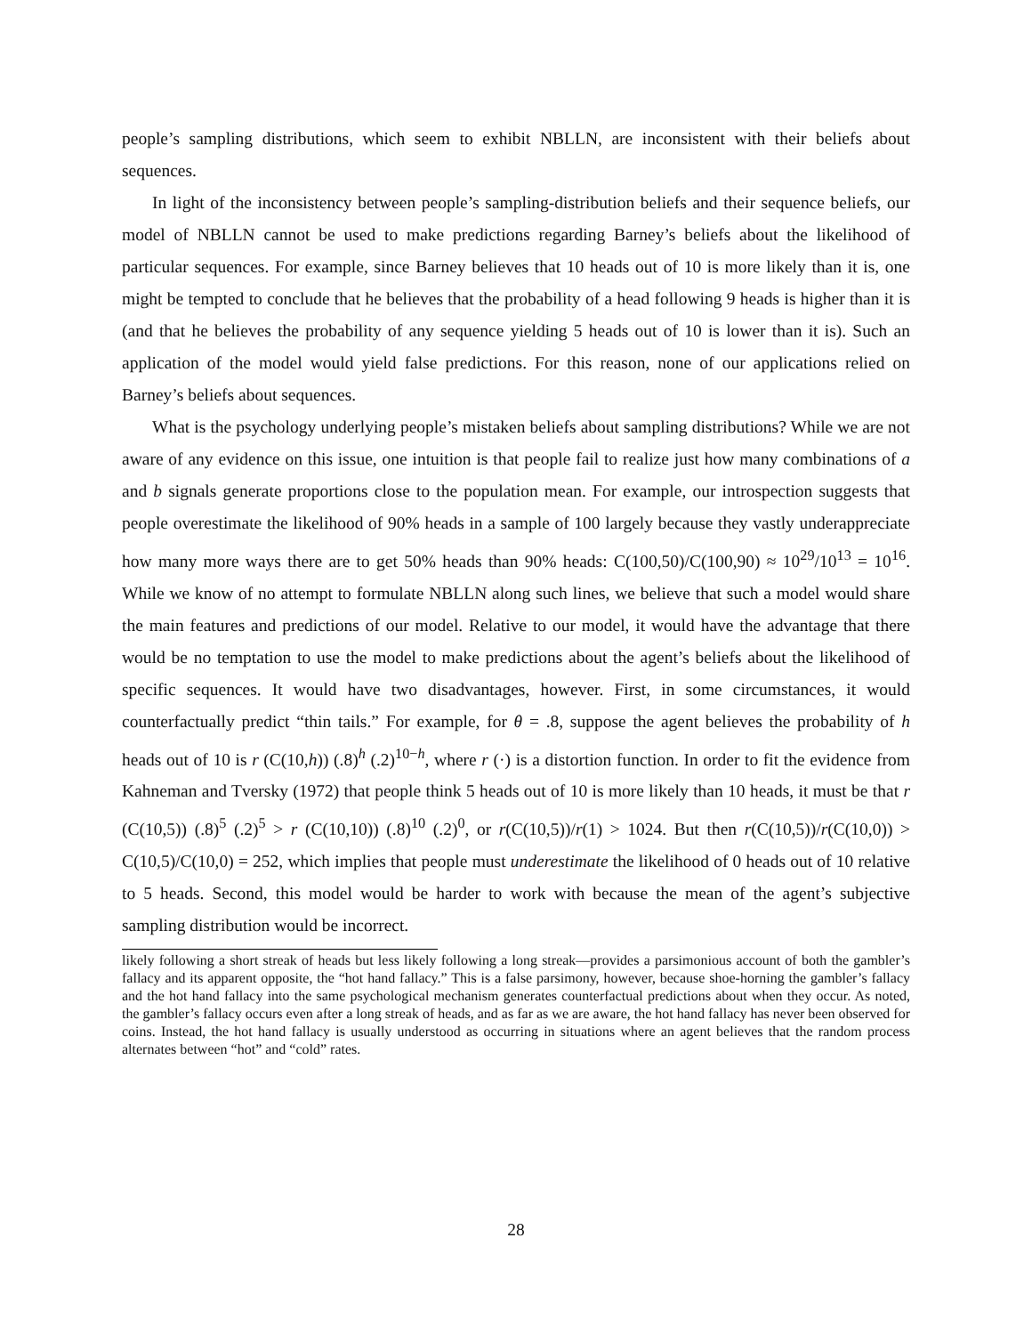people’s sampling distributions, which seem to exhibit NBLLN, are inconsistent with their beliefs about sequences.
In light of the inconsistency between people’s sampling-distribution beliefs and their sequence beliefs, our model of NBLLN cannot be used to make predictions regarding Barney’s beliefs about the likelihood of particular sequences. For example, since Barney believes that 10 heads out of 10 is more likely than it is, one might be tempted to conclude that he believes that the probability of a head following 9 heads is higher than it is (and that he believes the probability of any sequence yielding 5 heads out of 10 is lower than it is). Such an application of the model would yield false predictions. For this reason, none of our applications relied on Barney’s beliefs about sequences.
What is the psychology underlying people’s mistaken beliefs about sampling distributions? While we are not aware of any evidence on this issue, one intuition is that people fail to realize just how many combinations of a and b signals generate proportions close to the population mean. For example, our introspection suggests that people overestimate the likelihood of 90% heads in a sample of 100 largely because they vastly underappreciate how many more ways there are to get 50% heads than 90% heads: C(100,50)/C(100,90) ≈ 10<sup>29</sup>/10<sup>13</sup> = 10<sup>16</sup>. While we know of no attempt to formulate NBLLN along such lines, we believe that such a model would share the main features and predictions of our model. Relative to our model, it would have the advantage that there would be no temptation to use the model to make predictions about the agent’s beliefs about the likelihood of specific sequences. It would have two disadvantages, however. First, in some circumstances, it would counterfactually predict “thin tails.” For example, for θ = .8, suppose the agent believes the probability of h heads out of 10 is r (C(10,h)) (.8)<sup>h</sup> (.2)<sup>10−h</sup>, where r (·) is a distortion function. In order to fit the evidence from Kahneman and Tversky (1972) that people think 5 heads out of 10 is more likely than 10 heads, it must be that r (C(10,5)) (.8)<sup>5</sup> (.2)<sup>5</sup> > r (C(10,10)) (.8)<sup>10</sup> (.2)<sup>0</sup>, or r(C(10,5))/r(1) > 1024. But then r(C(10,5))/r(C(10,0)) > C(10,5)/C(10,0) = 252, which implies that people must underestimate the likelihood of 0 heads out of 10 relative to 5 heads. Second, this model would be harder to work with because the mean of the agent’s subjective sampling distribution would be incorrect.
likely following a short streak of heads but less likely following a long streak—provides a parsimonious account of both the gambler’s fallacy and its apparent opposite, the “hot hand fallacy.” This is a false parsimony, however, because shoe-horning the gambler’s fallacy and the hot hand fallacy into the same psychological mechanism generates counterfactual predictions about when they occur. As noted, the gambler’s fallacy occurs even after a long streak of heads, and as far as we are aware, the hot hand fallacy has never been observed for coins. Instead, the hot hand fallacy is usually understood as occurring in situations where an agent believes that the random process alternates between “hot” and “cold” rates.
28